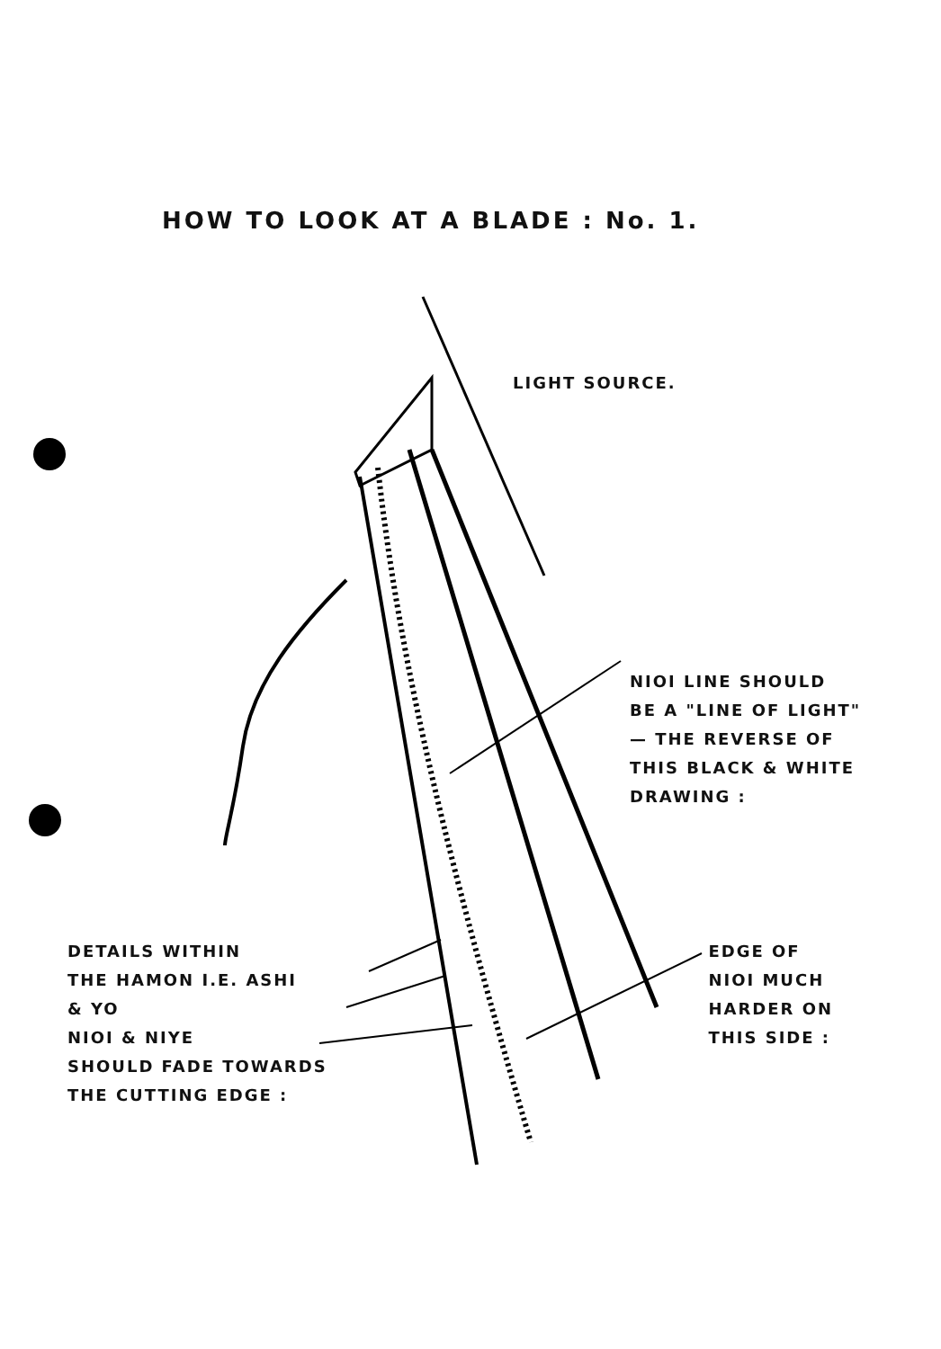HOW TO LOOK AT A BLADE : No. 1.
LIGHT SOURCE.
NIOI LINE SHOULD
BE A "LINE OF LIGHT"
— THE REVERSE OF
THIS BLACK & WHITE
DRAWING :
DETAILS WITHIN
THE HAMON I.E. ASHI
& YO
NIOI & NIYE
SHOULD FADE TOWARDS
THE CUTTING EDGE :
EDGE OF
NIOI MUCH
HARDER ON
THIS SIDE :